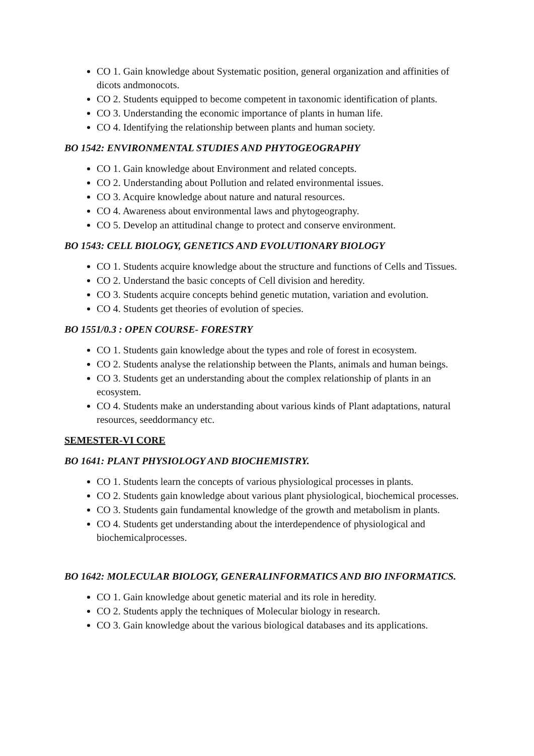CO 1. Gain knowledge about Systematic position, general organization and affinities of dicots andmonocots.
CO 2. Students equipped to become competent in taxonomic identification of plants.
CO 3. Understanding the economic importance of plants in human life.
CO 4. Identifying the relationship between plants and human society.
BO 1542: ENVIRONMENTAL STUDIES AND PHYTOGEOGRAPHY
CO 1. Gain knowledge about Environment and related concepts.
CO 2. Understanding about Pollution and related environmental issues.
CO 3. Acquire knowledge about nature and natural resources.
CO 4. Awareness about environmental laws and phytogeography.
CO 5. Develop an attitudinal change to protect and conserve environment.
BO 1543: CELL BIOLOGY, GENETICS AND EVOLUTIONARY BIOLOGY
CO 1. Students acquire knowledge about the structure and functions of Cells and Tissues.
CO 2. Understand the basic concepts of Cell division and heredity.
CO 3. Students acquire concepts behind genetic mutation, variation and evolution.
CO 4. Students get theories of evolution of species.
BO 1551/0.3 : OPEN COURSE- FORESTRY
CO 1. Students gain knowledge about the types and role of forest in ecosystem.
CO 2. Students analyse the relationship between the Plants, animals and human beings.
CO 3. Students get an understanding about the complex relationship of plants in an ecosystem.
CO 4. Students make an understanding about various kinds of Plant adaptations, natural resources, seeddormancy etc.
SEMESTER-VI CORE
BO 1641: PLANT PHYSIOLOGY AND BIOCHEMISTRY.
CO 1. Students learn the concepts of various physiological processes in plants.
CO 2. Students gain knowledge about various plant physiological, biochemical processes.
CO 3. Students gain fundamental knowledge of the growth and metabolism in plants.
CO 4. Students get understanding about the interdependence of physiological and biochemicalprocesses.
BO 1642: MOLECULAR BIOLOGY, GENERALINFORMATICS AND BIO INFORMATICS.
CO 1. Gain knowledge about genetic material and its role in heredity.
CO 2. Students apply the techniques of Molecular biology in research.
CO 3. Gain knowledge about the various biological databases and its applications.